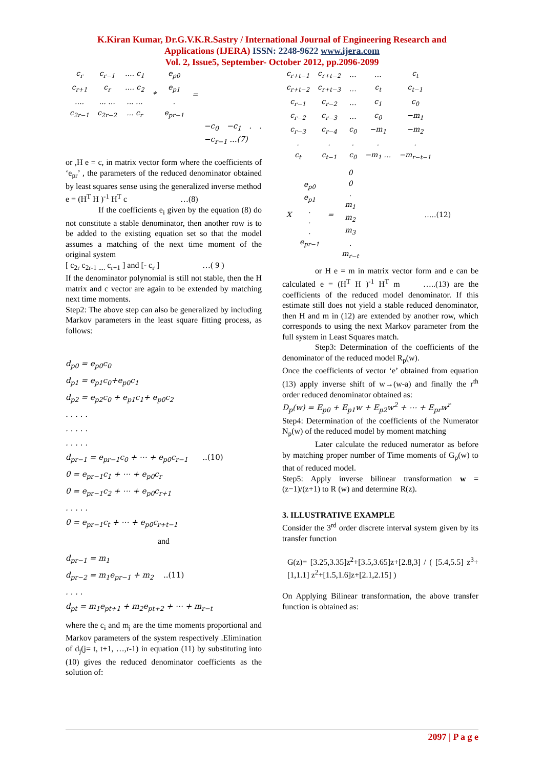K.Kiran Kumar, Dr.G.V.K.R.Sastry / International Journal of Engineering Research and
Applications (IJERA) ISSN: 2248-9622 www.ijera.com
Vol. 2, Issue5, September- October 2012, pp.2096-2099
| c<sub>r</sub> | c<sub>r−1</sub> | .... c<sub>1</sub> | * | e<sub>p0</sub> | = |
| c<sub>r+1</sub> | c<sub>r</sub> | .... c<sub>2</sub> | | e<sub>p1</sub> | |
| .... | ... ... | ... ... | | . | |
| c<sub>2r−1</sub> | c<sub>2r−2</sub> | ... c<sub>r</sub> | | e<sub>pr−1</sub> | |
−c<sub>0</sub> −c<sub>1</sub> . . −c<sub>r−1</sub> ...(7)
or ,H e = c, in matrix vector form where the coefficients of ‘e<sub>pr</sub>’ , the parameters of the reduced denominator obtained by least squares sense using the generalized inverse method
e = (H<sup>T</sup> H )<sup>-1</sup> H<sup>T</sup> c …(8)
If the coefficients e<sub>i</sub> given by the equation (8) do not constitute a stable denominator, then another row is to be added to the existing equation set so that the model assumes a matching of the next time moment of the original system
[ c<sub>2r</sub> c<sub>2r-1 ....</sub> c<sub>r+1</sub> ] and [- c<sub>r</sub> ] …( 9 )
If the denominator polynomial is still not stable, then the H matrix and c vector are again to be extended by matching next time moments.
Step2: The above step can also be generalized by including Markov parameters in the least square fitting process, as follows:
d<sub>p0</sub> = e<sub>p0</sub>c<sub>0</sub>
d<sub>p1</sub> = e<sub>p1</sub>c<sub>0</sub>+e<sub>p0</sub>c<sub>1</sub>
d<sub>p2</sub> = e<sub>p2</sub>c<sub>0</sub> + e<sub>p1</sub>c<sub>1</sub>+ e<sub>p0</sub>c<sub>2</sub>
. . . . .
. . . . .
. . . . .
d<sub>pr−1</sub> = e<sub>pr−1</sub>c<sub>0</sub> + ⋯ + e<sub>p0</sub>c<sub>r−1</sub> ..(10)
0 = e<sub>pr−1</sub>c<sub>1</sub> + ⋯ + e<sub>p0</sub>c<sub>r</sub>
0 = e<sub>pr−1</sub>c<sub>2</sub> + ⋯ + e<sub>p0</sub>c<sub>r+1</sub>
. . . . .
0 = e<sub>pr−1</sub>c<sub>t</sub> + ⋯ + e<sub>p0</sub>c<sub>r+t−1</sub>
and
d<sub>pr−1</sub> = m<sub>1</sub>
d<sub>pr−2</sub> = m<sub>1</sub>e<sub>pr−1</sub> + m<sub>2</sub> ..(11)
. . . .
d<sub>pt</sub> = m<sub>1</sub>e<sub>pt+1</sub> + m<sub>2</sub>e<sub>pt+2</sub> + ⋯ + m<sub>r−t</sub>
where the c<sub>i</sub> and m<sub>j</sub> are the time moments proportional and Markov parameters of the system respectively .Elimination of d<sub>j</sub>(j= t, t+1, …,r-1) in equation (11) by substituting into (10) gives the reduced denominator coefficients as the solution of:
| c<sub>r+t−1</sub> | c<sub>r+t−2</sub> | … | … | c<sub>t</sub> |
| c<sub>r+t−2</sub> | c<sub>r+t−3</sub> | … | c<sub>t</sub> | c<sub>t−1</sub> |
| c<sub>r−1</sub> | c<sub>r−2</sub> | … | c<sub>1</sub> | c<sub>0</sub> |
| c<sub>r−2</sub> | c<sub>r−3</sub> | … | c<sub>0</sub> | −m<sub>1</sub> |
| c<sub>r−3</sub> | c<sub>r−4</sub> | c<sub>0</sub> | −m<sub>1</sub> | −m<sub>2</sub> |
| . | . | . | . | . |
| c<sub>t</sub> | c<sub>t−1</sub> | c<sub>0</sub> | −m<sub>1</sub> … | −m<sub>r−t−1</sub> |
| X | e<sub>p0</sub> e<sub>p1</sub> . . . e<sub>pr−1</sub> | = | 0 0 . m<sub>1</sub> m<sub>2</sub> m<sub>3</sub> . m<sub>r−t</sub> | …..(12) |
or H e = m in matrix vector form and e can be calculated e = (H<sup>T</sup> H )<sup>-1</sup> H<sup>T</sup> m …..(13) are the coefficients of the reduced model denominator. If this estimate still does not yield a stable reduced denominator, then H and m in (12) are extended by another row, which corresponds to using the next Markov parameter from the full system in Least Squares match.
Step3: Determination of the coefficients of the denominator of the reduced model R<sub>p</sub>(w).
Once the coefficients of vector ‘e’ obtained from equation (13) apply inverse shift of w→(w-a) and finally the r<sup>th</sup> order reduced denominator obtained as:
D<sub>p</sub>(w) = E<sub>p0</sub> + E<sub>p1</sub>w + E<sub>p2</sub>w<sup>2</sup> + ⋯ + E<sub>pr</sub>w<sup>r</sup>
Step4: Determination of the coefficients of the Numerator N<sub>p</sub>(w) of the reduced model by moment matching
Later calculate the reduced numerator as before by matching proper number of Time moments of G<sub>p</sub>(w) to that of reduced model.
Step5: Apply inverse bilinear transformation w = (z−1)/(z+1) to R (w) and determine R(z).
3. ILLUSTRATIVE EXAMPLE
Consider the 3<sup>rd</sup> order discrete interval system given by its transfer function
G(z)= [3.25,3.35]z<sup>2</sup>+[3.5,3.65]z+[2.8,3] / ( [5.4,5.5] z<sup>3</sup>+[1,1.1] z<sup>2</sup>+[1.5,1.6]z+[2.1,2.15] )
On Applying Bilinear transformation, the above transfer function is obtained as:
2097 | P a g e